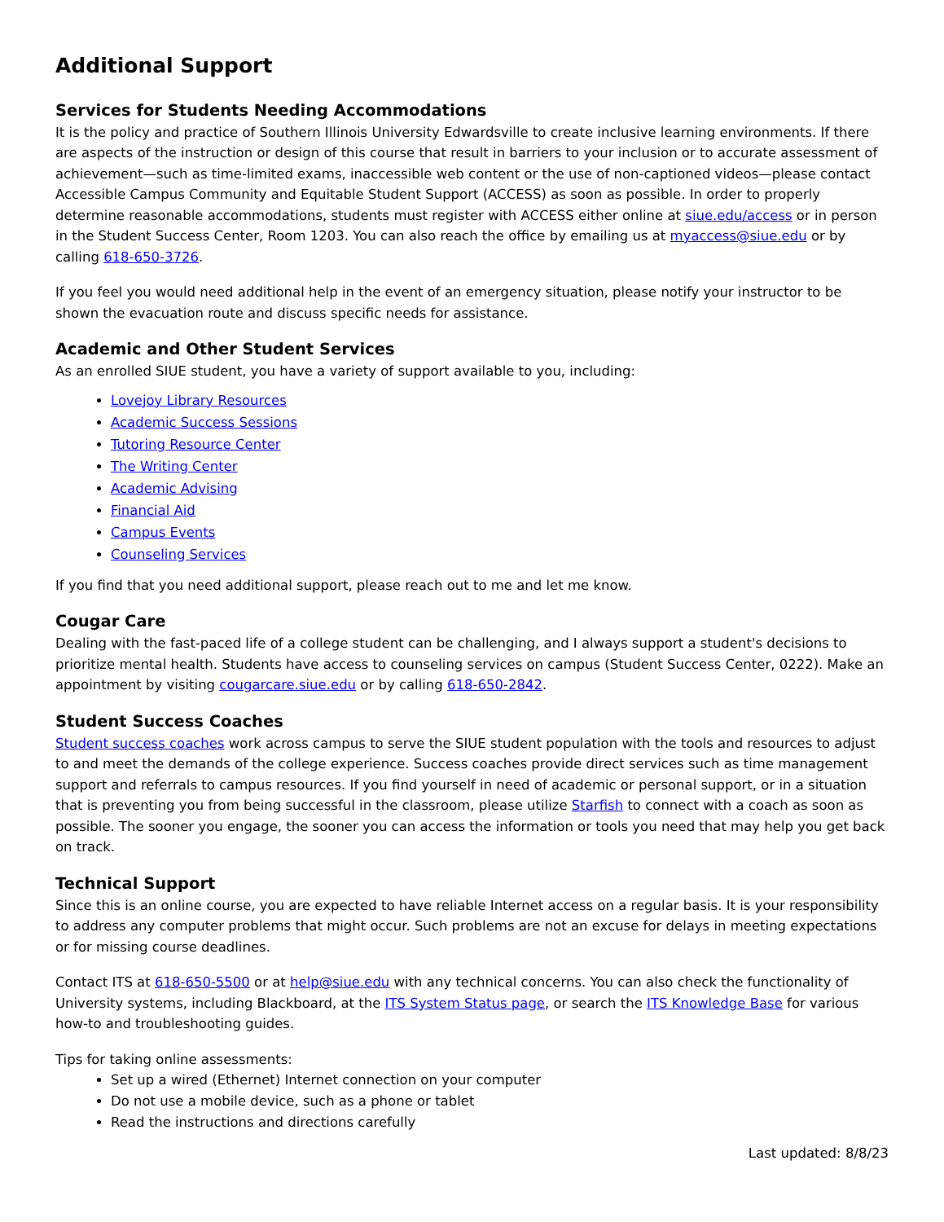Additional Support
Services for Students Needing Accommodations
It is the policy and practice of Southern Illinois University Edwardsville to create inclusive learning environments. If there are aspects of the instruction or design of this course that result in barriers to your inclusion or to accurate assessment of achievement—such as time-limited exams, inaccessible web content or the use of non-captioned videos—please contact Accessible Campus Community and Equitable Student Support (ACCESS) as soon as possible. In order to properly determine reasonable accommodations, students must register with ACCESS either online at siue.edu/access or in person in the Student Success Center, Room 1203. You can also reach the office by emailing us at myaccess@siue.edu or by calling 618-650-3726.
If you feel you would need additional help in the event of an emergency situation, please notify your instructor to be shown the evacuation route and discuss specific needs for assistance.
Academic and Other Student Services
As an enrolled SIUE student, you have a variety of support available to you, including:
Lovejoy Library Resources
Academic Success Sessions
Tutoring Resource Center
The Writing Center
Academic Advising
Financial Aid
Campus Events
Counseling Services
If you find that you need additional support, please reach out to me and let me know.
Cougar Care
Dealing with the fast-paced life of a college student can be challenging, and I always support a student's decisions to prioritize mental health. Students have access to counseling services on campus (Student Success Center, 0222). Make an appointment by visiting cougarcare.siue.edu or by calling 618-650-2842.
Student Success Coaches
Student success coaches work across campus to serve the SIUE student population with the tools and resources to adjust to and meet the demands of the college experience. Success coaches provide direct services such as time management support and referrals to campus resources. If you find yourself in need of academic or personal support, or in a situation that is preventing you from being successful in the classroom, please utilize Starfish to connect with a coach as soon as possible. The sooner you engage, the sooner you can access the information or tools you need that may help you get back on track.
Technical Support
Since this is an online course, you are expected to have reliable Internet access on a regular basis. It is your responsibility to address any computer problems that might occur. Such problems are not an excuse for delays in meeting expectations or for missing course deadlines.
Contact ITS at 618-650-5500 or at help@siue.edu with any technical concerns. You can also check the functionality of University systems, including Blackboard, at the ITS System Status page, or search the ITS Knowledge Base for various how-to and troubleshooting guides.
Tips for taking online assessments:
Set up a wired (Ethernet) Internet connection on your computer
Do not use a mobile device, such as a phone or tablet
Read the instructions and directions carefully
Last updated: 8/8/23